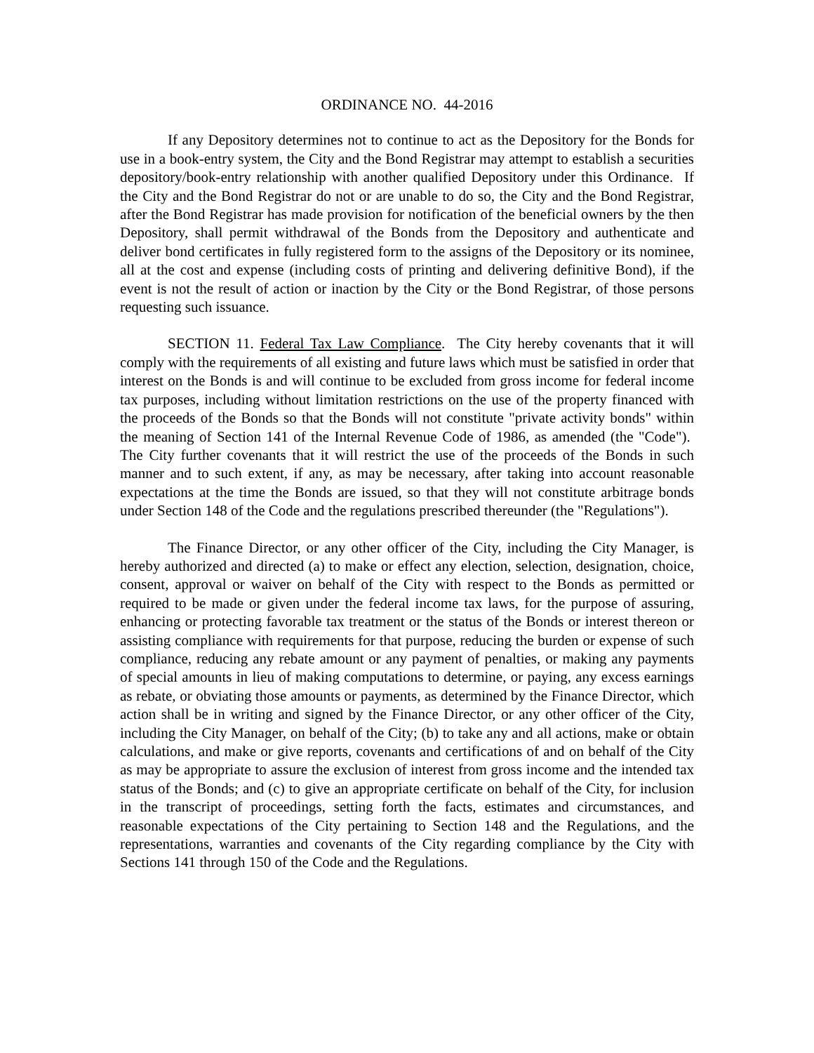ORDINANCE NO. 44-2016
If any Depository determines not to continue to act as the Depository for the Bonds for use in a book-entry system, the City and the Bond Registrar may attempt to establish a securities depository/book-entry relationship with another qualified Depository under this Ordinance. If the City and the Bond Registrar do not or are unable to do so, the City and the Bond Registrar, after the Bond Registrar has made provision for notification of the beneficial owners by the then Depository, shall permit withdrawal of the Bonds from the Depository and authenticate and deliver bond certificates in fully registered form to the assigns of the Depository or its nominee, all at the cost and expense (including costs of printing and delivering definitive Bond), if the event is not the result of action or inaction by the City or the Bond Registrar, of those persons requesting such issuance.
SECTION 11. Federal Tax Law Compliance. The City hereby covenants that it will comply with the requirements of all existing and future laws which must be satisfied in order that interest on the Bonds is and will continue to be excluded from gross income for federal income tax purposes, including without limitation restrictions on the use of the property financed with the proceeds of the Bonds so that the Bonds will not constitute "private activity bonds" within the meaning of Section 141 of the Internal Revenue Code of 1986, as amended (the "Code"). The City further covenants that it will restrict the use of the proceeds of the Bonds in such manner and to such extent, if any, as may be necessary, after taking into account reasonable expectations at the time the Bonds are issued, so that they will not constitute arbitrage bonds under Section 148 of the Code and the regulations prescribed thereunder (the "Regulations").
The Finance Director, or any other officer of the City, including the City Manager, is hereby authorized and directed (a) to make or effect any election, selection, designation, choice, consent, approval or waiver on behalf of the City with respect to the Bonds as permitted or required to be made or given under the federal income tax laws, for the purpose of assuring, enhancing or protecting favorable tax treatment or the status of the Bonds or interest thereon or assisting compliance with requirements for that purpose, reducing the burden or expense of such compliance, reducing any rebate amount or any payment of penalties, or making any payments of special amounts in lieu of making computations to determine, or paying, any excess earnings as rebate, or obviating those amounts or payments, as determined by the Finance Director, which action shall be in writing and signed by the Finance Director, or any other officer of the City, including the City Manager, on behalf of the City; (b) to take any and all actions, make or obtain calculations, and make or give reports, covenants and certifications of and on behalf of the City as may be appropriate to assure the exclusion of interest from gross income and the intended tax status of the Bonds; and (c) to give an appropriate certificate on behalf of the City, for inclusion in the transcript of proceedings, setting forth the facts, estimates and circumstances, and reasonable expectations of the City pertaining to Section 148 and the Regulations, and the representations, warranties and covenants of the City regarding compliance by the City with Sections 141 through 150 of the Code and the Regulations.